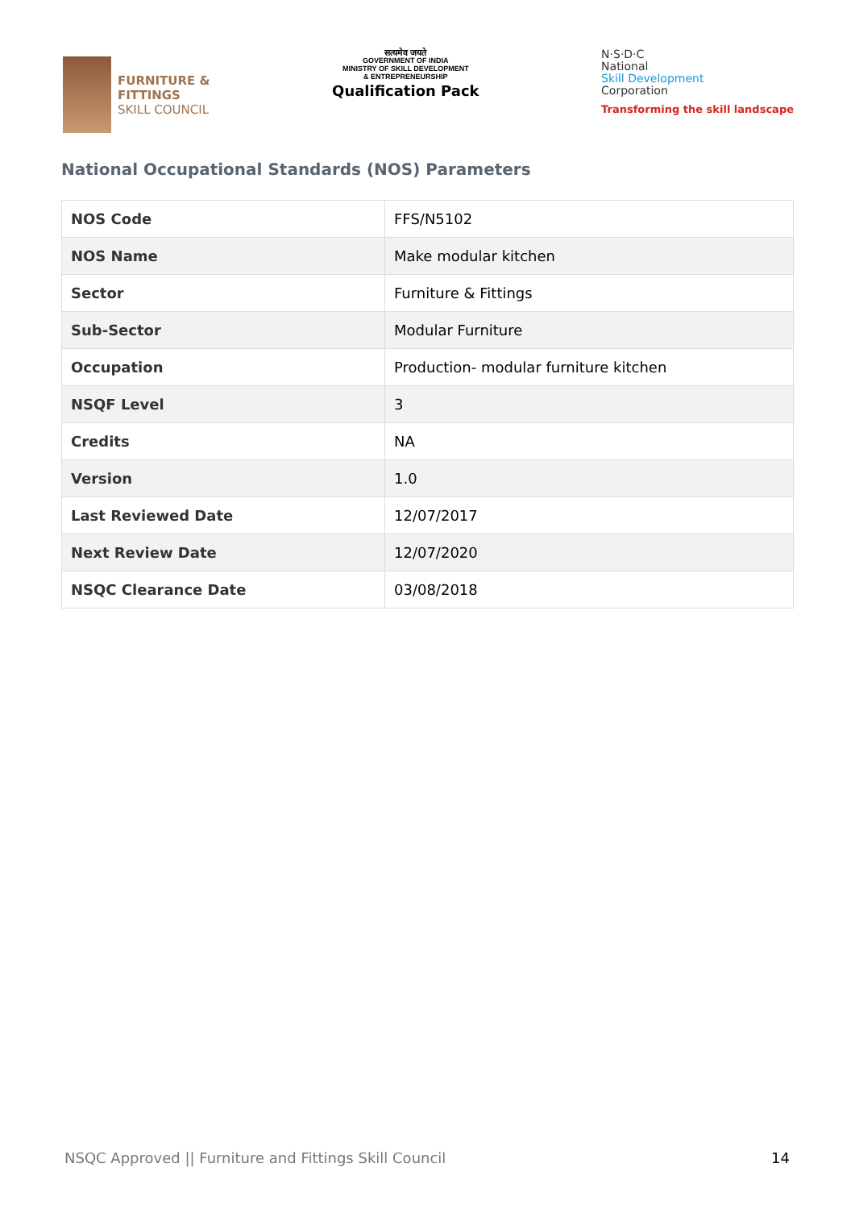FURNITURE &
FITTINGS
SKILL COUNCIL
सत्यमेव जयते
GOVERNMENT OF INDIA
MINISTRY OF SKILL DEVELOPMENT
& ENTREPRENEURSHIP
Qualification Pack
N·S·D·C
National
Skill Development
Corporation
Transforming the skill landscape
National Occupational Standards (NOS) Parameters
| NOS Code | FFS/N5102 |
| NOS Name | Make modular kitchen |
| Sector | Furniture & Fittings |
| Sub-Sector | Modular Furniture |
| Occupation | Production- modular furniture kitchen |
| NSQF Level | 3 |
| Credits | NA |
| Version | 1.0 |
| Last Reviewed Date | 12/07/2017 |
| Next Review Date | 12/07/2020 |
| NSQC Clearance Date | 03/08/2018 |
NSQC Approved || Furniture and Fittings Skill Council 14